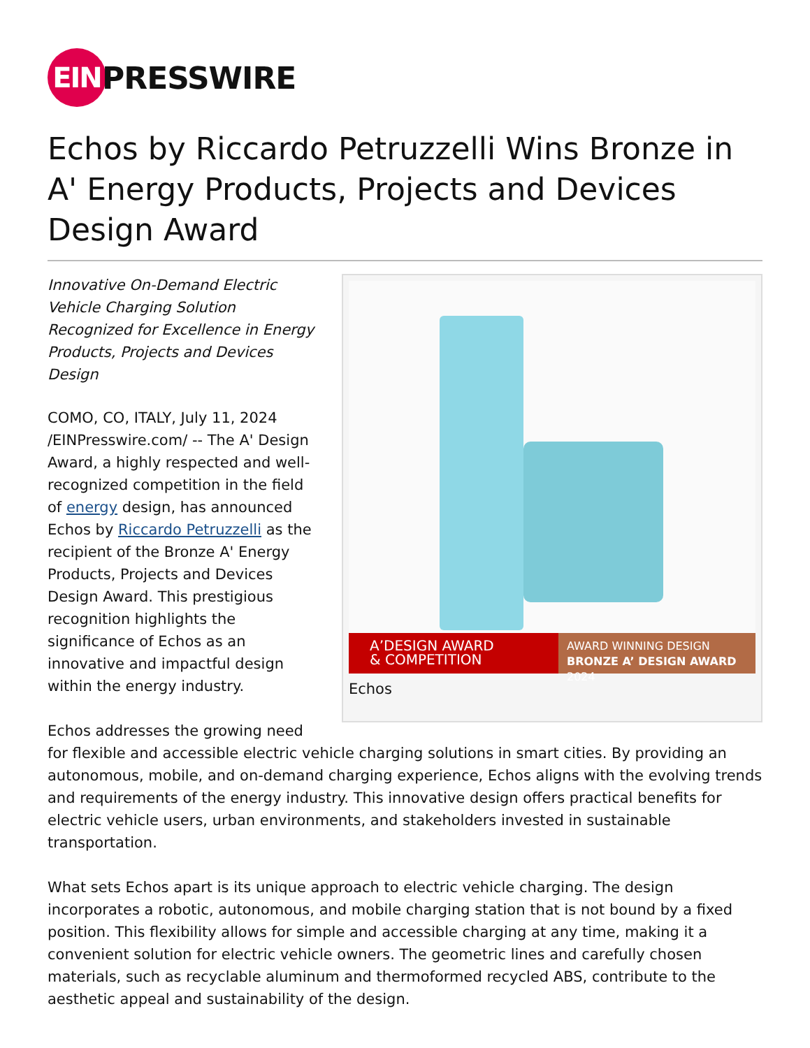EIN
PRESSWIRE
Echos by Riccardo Petruzzelli Wins Bronze in A' Energy Products, Projects and Devices Design Award
A’DESIGN AWARD
& COMPETITION
AWARD WINNING DESIGN
BRONZE A’ DESIGN AWARD 2024
Echos
Innovative On-Demand Electric Vehicle Charging Solution Recognized for Excellence in Energy Products, Projects and Devices Design
COMO, CO, ITALY, July 11, 2024 /EINPresswire.com/ -- The A' Design Award, a highly respected and well-recognized competition in the field of energy design, has announced Echos by Riccardo Petruzzelli as the recipient of the Bronze A' Energy Products, Projects and Devices Design Award. This prestigious recognition highlights the significance of Echos as an innovative and impactful design within the energy industry.
Echos addresses the growing need for flexible and accessible electric vehicle charging solutions in smart cities. By providing an autonomous, mobile, and on-demand charging experience, Echos aligns with the evolving trends and requirements of the energy industry. This innovative design offers practical benefits for electric vehicle users, urban environments, and stakeholders invested in sustainable transportation.
What sets Echos apart is its unique approach to electric vehicle charging. The design incorporates a robotic, autonomous, and mobile charging station that is not bound by a fixed position. This flexibility allows for simple and accessible charging at any time, making it a convenient solution for electric vehicle owners. The geometric lines and carefully chosen materials, such as recyclable aluminum and thermoformed recycled ABS, contribute to the aesthetic appeal and sustainability of the design.